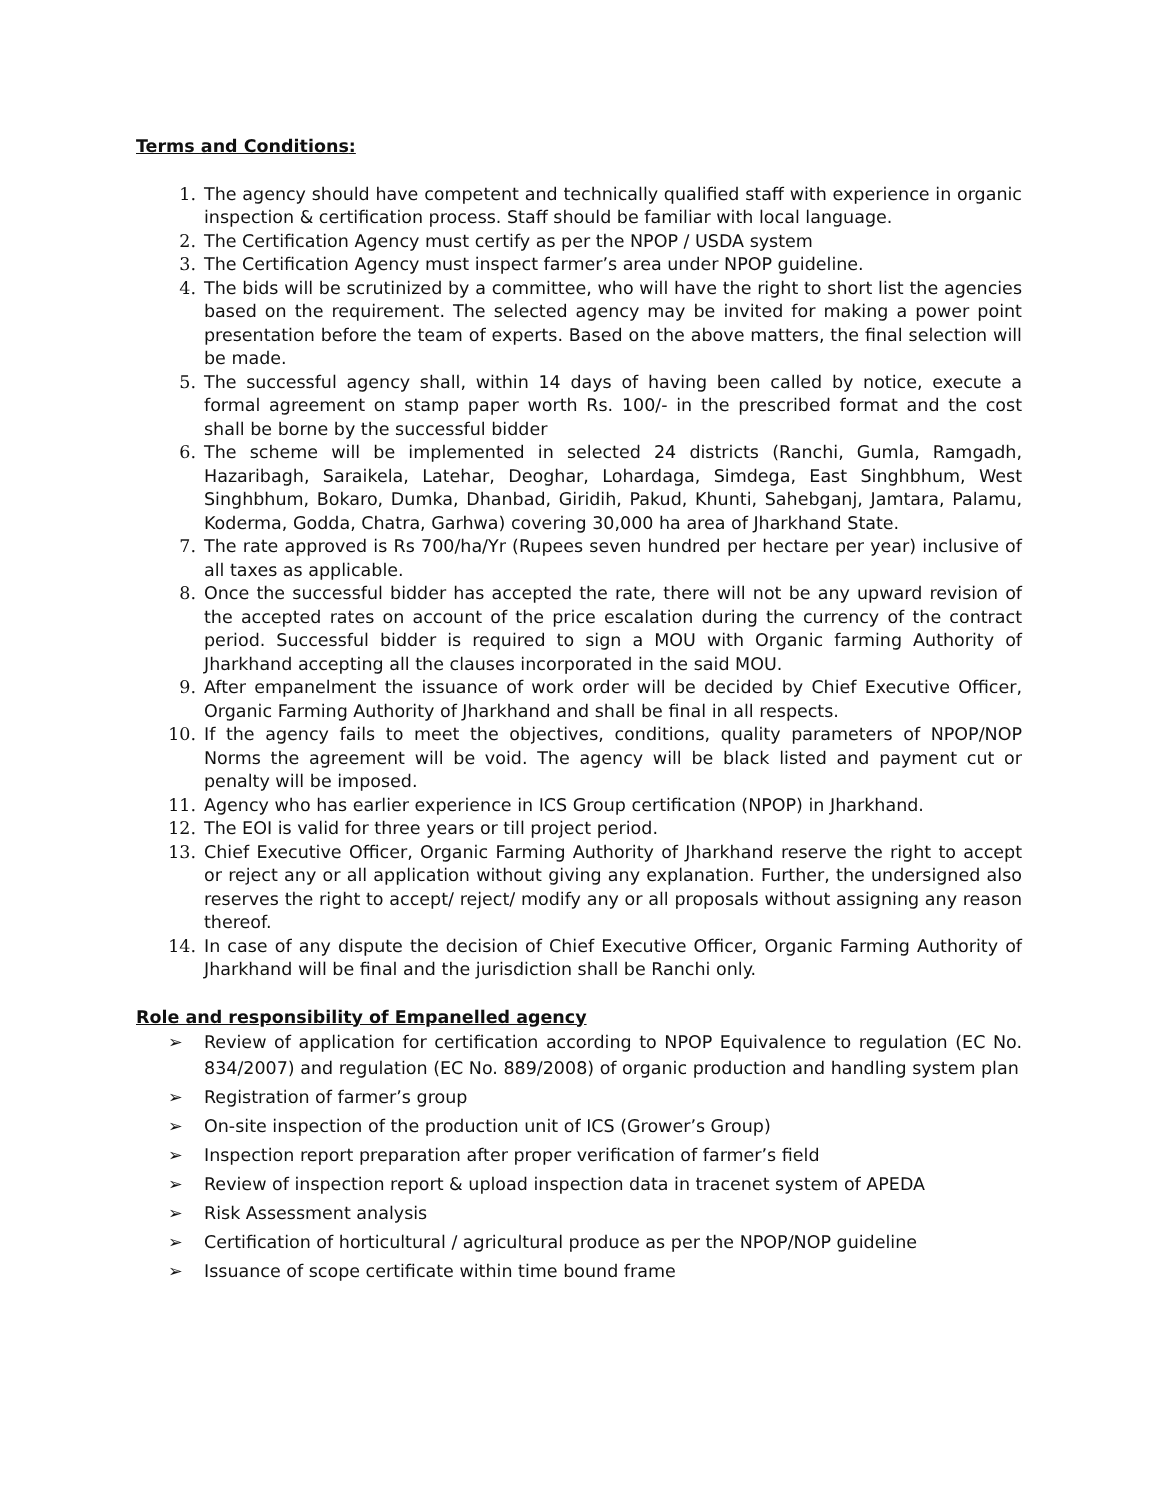Terms and Conditions:
1. The agency should have competent and technically qualified staff with experience in organic inspection & certification process. Staff should be familiar with local language.
2. The Certification Agency must certify as per the NPOP / USDA system
3. The Certification Agency must inspect farmer’s area under NPOP guideline.
4. The bids will be scrutinized by a committee, who will have the right to short list the agencies based on the requirement. The selected agency may be invited for making a power point presentation before the team of experts. Based on the above matters, the final selection will be made.
5. The successful agency shall, within 14 days of having been called by notice, execute a formal agreement on stamp paper worth Rs. 100/- in the prescribed format and the cost shall be borne by the successful bidder
6. The scheme will be implemented in selected 24 districts (Ranchi, Gumla, Ramgadh, Hazaribagh, Saraikela, Latehar, Deoghar, Lohardaga, Simdega, East Singhbhum, West Singhbhum, Bokaro, Dumka, Dhanbad, Giridih, Pakud, Khunti, Sahebganj, Jamtara, Palamu, Koderma, Godda, Chatra, Garhwa) covering 30,000 ha area of Jharkhand State.
7. The rate approved is Rs 700/ha/Yr (Rupees seven hundred per hectare per year) inclusive of all taxes as applicable.
8. Once the successful bidder has accepted the rate, there will not be any upward revision of the accepted rates on account of the price escalation during the currency of the contract period. Successful bidder is required to sign a MOU with Organic farming Authority of Jharkhand accepting all the clauses incorporated in the said MOU.
9. After empanelment the issuance of work order will be decided by Chief Executive Officer, Organic Farming Authority of Jharkhand and shall be final in all respects.
10. If the agency fails to meet the objectives, conditions, quality parameters of NPOP/NOP Norms the agreement will be void. The agency will be black listed and payment cut or penalty will be imposed.
11. Agency who has earlier experience in ICS Group certification (NPOP) in Jharkhand.
12. The EOI is valid for three years or till project period.
13. Chief Executive Officer, Organic Farming Authority of Jharkhand reserve the right to accept or reject any or all application without giving any explanation. Further, the undersigned also reserves the right to accept/ reject/ modify any or all proposals without assigning any reason thereof.
14. In case of any dispute the decision of Chief Executive Officer, Organic Farming Authority of Jharkhand will be final and the jurisdiction shall be Ranchi only.
Role and responsibility of Empanelled agency
➢ Review of application for certification according to NPOP Equivalence to regulation (EC No. 834/2007) and regulation (EC No. 889/2008) of organic production and handling system plan
➢ Registration of farmer’s group
➢ On-site inspection of the production unit of ICS (Grower’s Group)
➢ Inspection report preparation after proper verification of farmer’s field
➢ Review of inspection report & upload inspection data in tracenet system of APEDA
➢ Risk Assessment analysis
➢ Certification of horticultural / agricultural produce as per the NPOP/NOP guideline
➢ Issuance of scope certificate within time bound frame